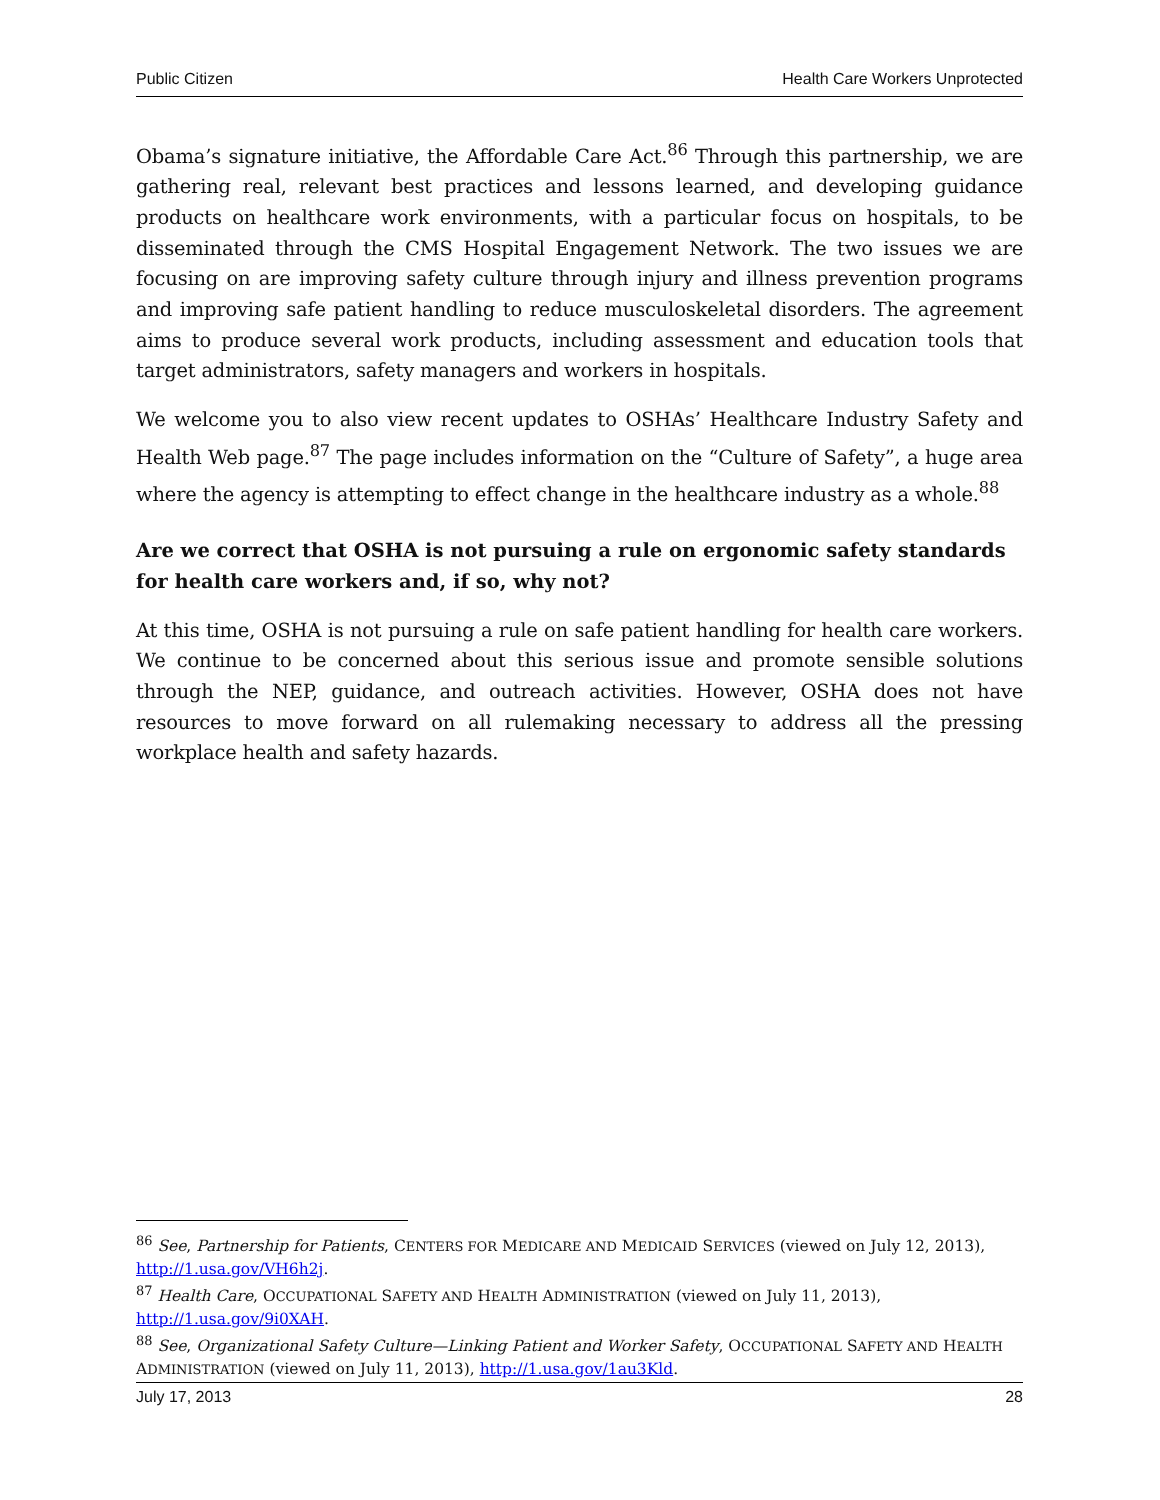Public Citizen Health Care Workers Unprotected
Obama’s signature initiative, the Affordable Care Act.<sup>86</sup> Through this partnership, we are gathering real, relevant best practices and lessons learned, and developing guidance products on healthcare work environments, with a particular focus on hospitals, to be disseminated through the CMS Hospital Engagement Network. The two issues we are focusing on are improving safety culture through injury and illness prevention programs and improving safe patient handling to reduce musculoskeletal disorders. The agreement aims to produce several work products, including assessment and education tools that target administrators, safety managers and workers in hospitals.
We welcome you to also view recent updates to OSHAs’ Healthcare Industry Safety and Health Web page.<sup>87</sup> The page includes information on the “Culture of Safety”, a huge area where the agency is attempting to effect change in the healthcare industry as a whole.<sup>88</sup>
Are we correct that OSHA is not pursuing a rule on ergonomic safety standards for health care workers and, if so, why not?
At this time, OSHA is not pursuing a rule on safe patient handling for health care workers. We continue to be concerned about this serious issue and promote sensible solutions through the NEP, guidance, and outreach activities. However, OSHA does not have resources to move forward on all rulemaking necessary to address all the pressing workplace health and safety hazards.
<sup>86</sup> See, Partnership for Patients, CENTERS FOR MEDICARE AND MEDICAID SERVICES (viewed on July 12, 2013), http://1.usa.gov/VH6h2j.
<sup>87</sup> Health Care, OCCUPATIONAL SAFETY AND HEALTH ADMINISTRATION (viewed on July 11, 2013), http://1.usa.gov/9i0XAH.
<sup>88</sup> See, Organizational Safety Culture—Linking Patient and Worker Safety, OCCUPATIONAL SAFETY AND HEALTH ADMINISTRATION (viewed on July 11, 2013), http://1.usa.gov/1au3Kld.
July 17, 2013 28